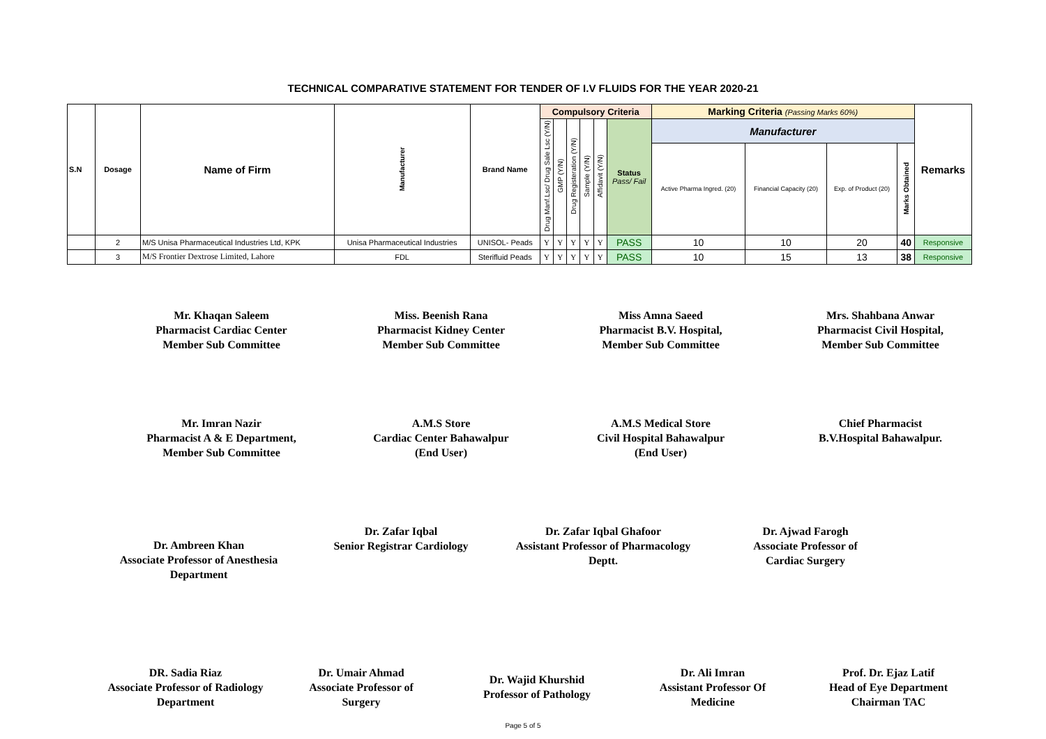TECHNICAL COMPARATIVE STATEMENT FOR TENDER OF I.V FLUIDS FOR THE YEAR 2020-21
| S.N | Dosage | Name of Firm | Manufacturer | Brand Name | Compulsory Criteria | | | | | | Marking Criteria (Passing Marks 60%) | | | | Remarks |
| --- | --- | --- | --- | --- | --- | --- | --- | --- | --- | --- | --- | --- | --- | --- | --- |
| | | | | | Drug Manf.Lsc/ Drug Sale Lsc (Y/N) | GMP (Y/N) | Drug Registeration (Y/N) | Sample (Y/N) | Affidavit (Y/N) | Status Pass/ Fail | Manufacturer | | | | |
| | | | | | | | | | | | Active Pharma Ingred. (20) | Financial Capacity (20) | Exp. of Product (20) | Marks Obtained | |
| | 2 | M/S Unisa Pharmaceutical Industries Ltd, KPK | Unisa Pharmaceutical Industries | UNISOL- Peads | Y | Y | Y | Y | Y | PASS | 10 | 10 | 20 | 40 | Responsive |
| | 3 | M/S Frontier Dextrose Limited, Lahore | FDL | Sterifluid Peads | Y | Y | Y | Y | Y | PASS | 10 | 15 | 13 | 38 | Responsive |
Mr. Khaqan Saleem
Pharmacist Cardiac Center
Member Sub Committee
Miss. Beenish Rana
Pharmacist Kidney Center
Member Sub Committee
Miss Amna Saeed
Pharmacist B.V. Hospital,
Member Sub Committee
Mrs. Shahbana Anwar
Pharmacist Civil Hospital,
Member Sub Committee
Mr. Imran Nazir
Pharmacist A & E Department,
Member Sub Committee
A.M.S Store
Cardiac Center Bahawalpur
(End User)
A.M.S Medical Store
Civil Hospital Bahawalpur
(End User)
Chief Pharmacist
B.V.Hospital Bahawalpur.
Dr. Ambreen Khan
Associate Professor of Anesthesia Department
Dr. Zafar Iqbal
Senior Registrar Cardiology
Dr. Zafar Iqbal Ghafoor
Assistant Professor of Pharmacology
Deptt.
Dr. Ajwad Farogh
Associate Professor of
Cardiac Surgery
DR. Sadia Riaz
Associate Professor of Radiology Department
Dr. Umair Ahmad
Associate Professor of
Surgery
Dr. Wajid Khurshid
Professor of Pathology
Dr. Ali Imran
Assistant Professor Of
Medicine
Prof. Dr. Ejaz Latif
Head of Eye Department
Chairman TAC
Page 5 of 5